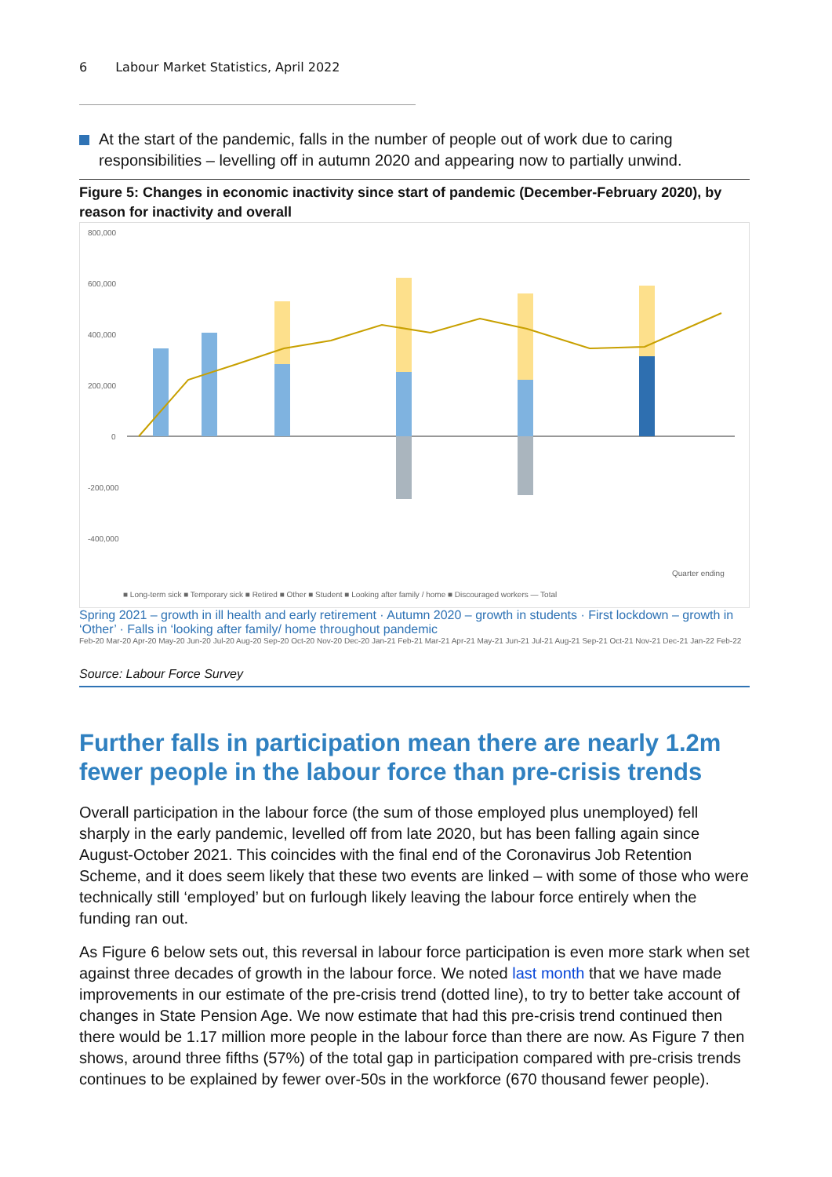6 Labour Market Statistics, April 2022
At the start of the pandemic, falls in the number of people out of work due to caring responsibilities – levelling off in autumn 2020 and appearing now to partially unwind.
Figure 5: Changes in economic inactivity since start of pandemic (December-February 2020), by reason for inactivity and overall
800,000
600,000
400,000
200,000
0
-200,000
-400,000
Quarter ending
■ Long-term sick ■ Temporary sick ■ Retired ■ Other ■ Student ■ Looking after family / home ■ Discouraged workers — Total
Spring 2021 – growth in ill health and early retirement · Autumn 2020 – growth in students · First lockdown – growth in ‘Other’ · Falls in ‘looking after family/ home throughout pandemic
Feb-20 Mar-20 Apr-20 May-20 Jun-20 Jul-20 Aug-20 Sep-20 Oct-20 Nov-20 Dec-20 Jan-21 Feb-21 Mar-21 Apr-21 May-21 Jun-21 Jul-21 Aug-21 Sep-21 Oct-21 Nov-21 Dec-21 Jan-22 Feb-22
Source: Labour Force Survey
Further falls in participation mean there are nearly 1.2m fewer people in the labour force than pre-crisis trends
Overall participation in the labour force (the sum of those employed plus unemployed) fell sharply in the early pandemic, levelled off from late 2020, but has been falling again since August-October 2021. This coincides with the final end of the Coronavirus Job Retention Scheme, and it does seem likely that these two events are linked – with some of those who were technically still ‘employed’ but on furlough likely leaving the labour force entirely when the funding ran out.
As Figure 6 below sets out, this reversal in labour force participation is even more stark when set against three decades of growth in the labour force. We noted last month that we have made improvements in our estimate of the pre-crisis trend (dotted line), to try to better take account of changes in State Pension Age. We now estimate that had this pre-crisis trend continued then there would be 1.17 million more people in the labour force than there are now. As Figure 7 then shows, around three fifths (57%) of the total gap in participation compared with pre-crisis trends continues to be explained by fewer over-50s in the workforce (670 thousand fewer people).